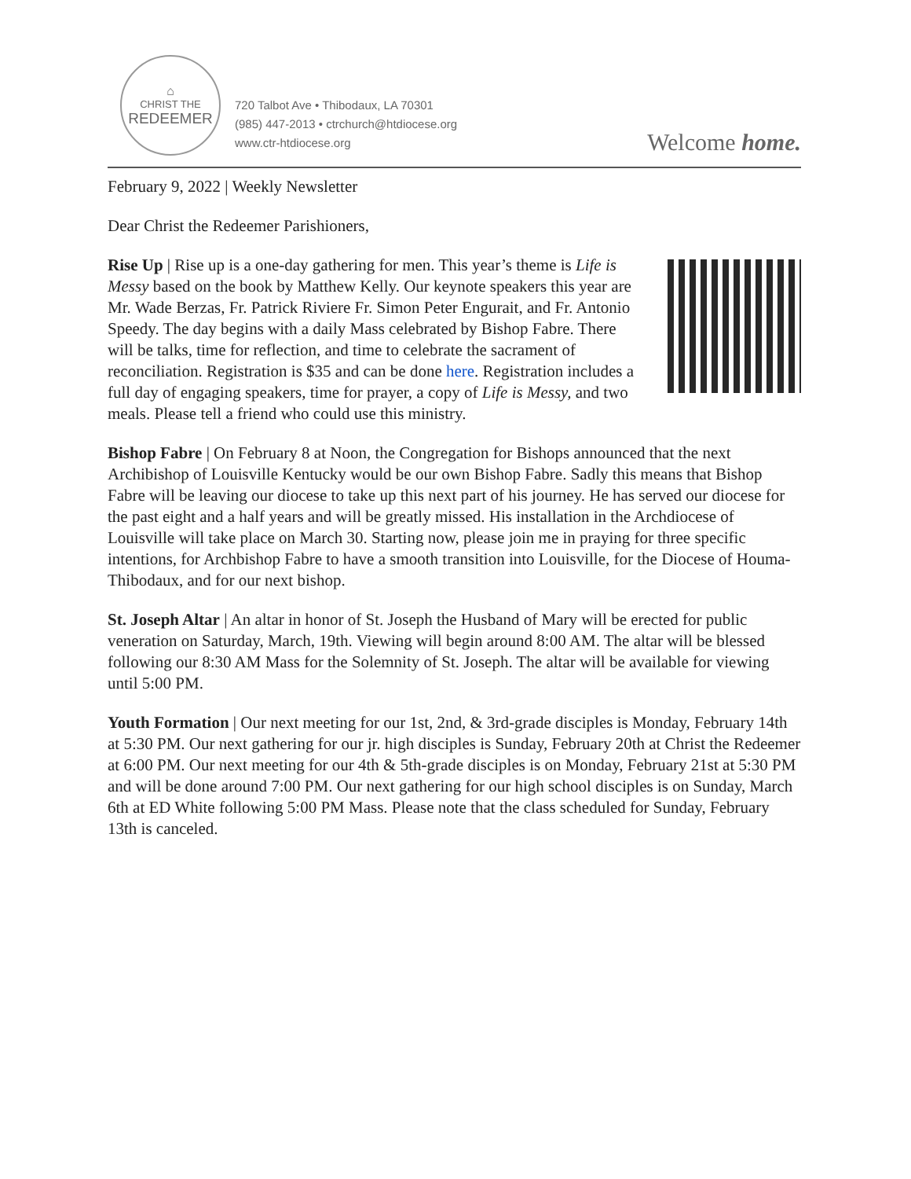⌂
CHRIST THE
REDEEMER
720 Talbot Ave • Thibodaux, LA 70301
(985) 447-2013 • ctrchurch@htdiocese.org
www.ctr-htdiocese.org
Welcome home.
February 9, 2022 | Weekly Newsletter
Dear Christ the Redeemer Parishioners,
Rise Up | Rise up is a one-day gathering for men. This year’s theme is Life is Messy based on the book by Matthew Kelly. Our keynote speakers this year are Mr. Wade Berzas, Fr. Patrick Riviere Fr. Simon Peter Engurait, and Fr. Antonio Speedy. The day begins with a daily Mass celebrated by Bishop Fabre. There will be talks, time for reflection, and time to celebrate the sacrament of reconciliation. Registration is $35 and can be done here. Registration includes a full day of engaging speakers, time for prayer, a copy of Life is Messy, and two meals. Please tell a friend who could use this ministry.
Bishop Fabre | On February 8 at Noon, the Congregation for Bishops announced that the next Archibishop of Louisville Kentucky would be our own Bishop Fabre. Sadly this means that Bishop Fabre will be leaving our diocese to take up this next part of his journey. He has served our diocese for the past eight and a half years and will be greatly missed. His installation in the Archdiocese of Louisville will take place on March 30. Starting now, please join me in praying for three specific intentions, for Archbishop Fabre to have a smooth transition into Louisville, for the Diocese of Houma-Thibodaux, and for our next bishop.
St. Joseph Altar | An altar in honor of St. Joseph the Husband of Mary will be erected for public veneration on Saturday, March, 19th. Viewing will begin around 8:00 AM. The altar will be blessed following our 8:30 AM Mass for the Solemnity of St. Joseph. The altar will be available for viewing until 5:00 PM.
Youth Formation | Our next meeting for our 1st, 2nd, & 3rd-grade disciples is Monday, February 14th at 5:30 PM. Our next gathering for our jr. high disciples is Sunday, February 20th at Christ the Redeemer at 6:00 PM. Our next meeting for our 4th & 5th-grade disciples is on Monday, February 21st at 5:30 PM and will be done around 7:00 PM. Our next gathering for our high school disciples is on Sunday, March 6th at ED White following 5:00 PM Mass. Please note that the class scheduled for Sunday, February 13th is canceled.